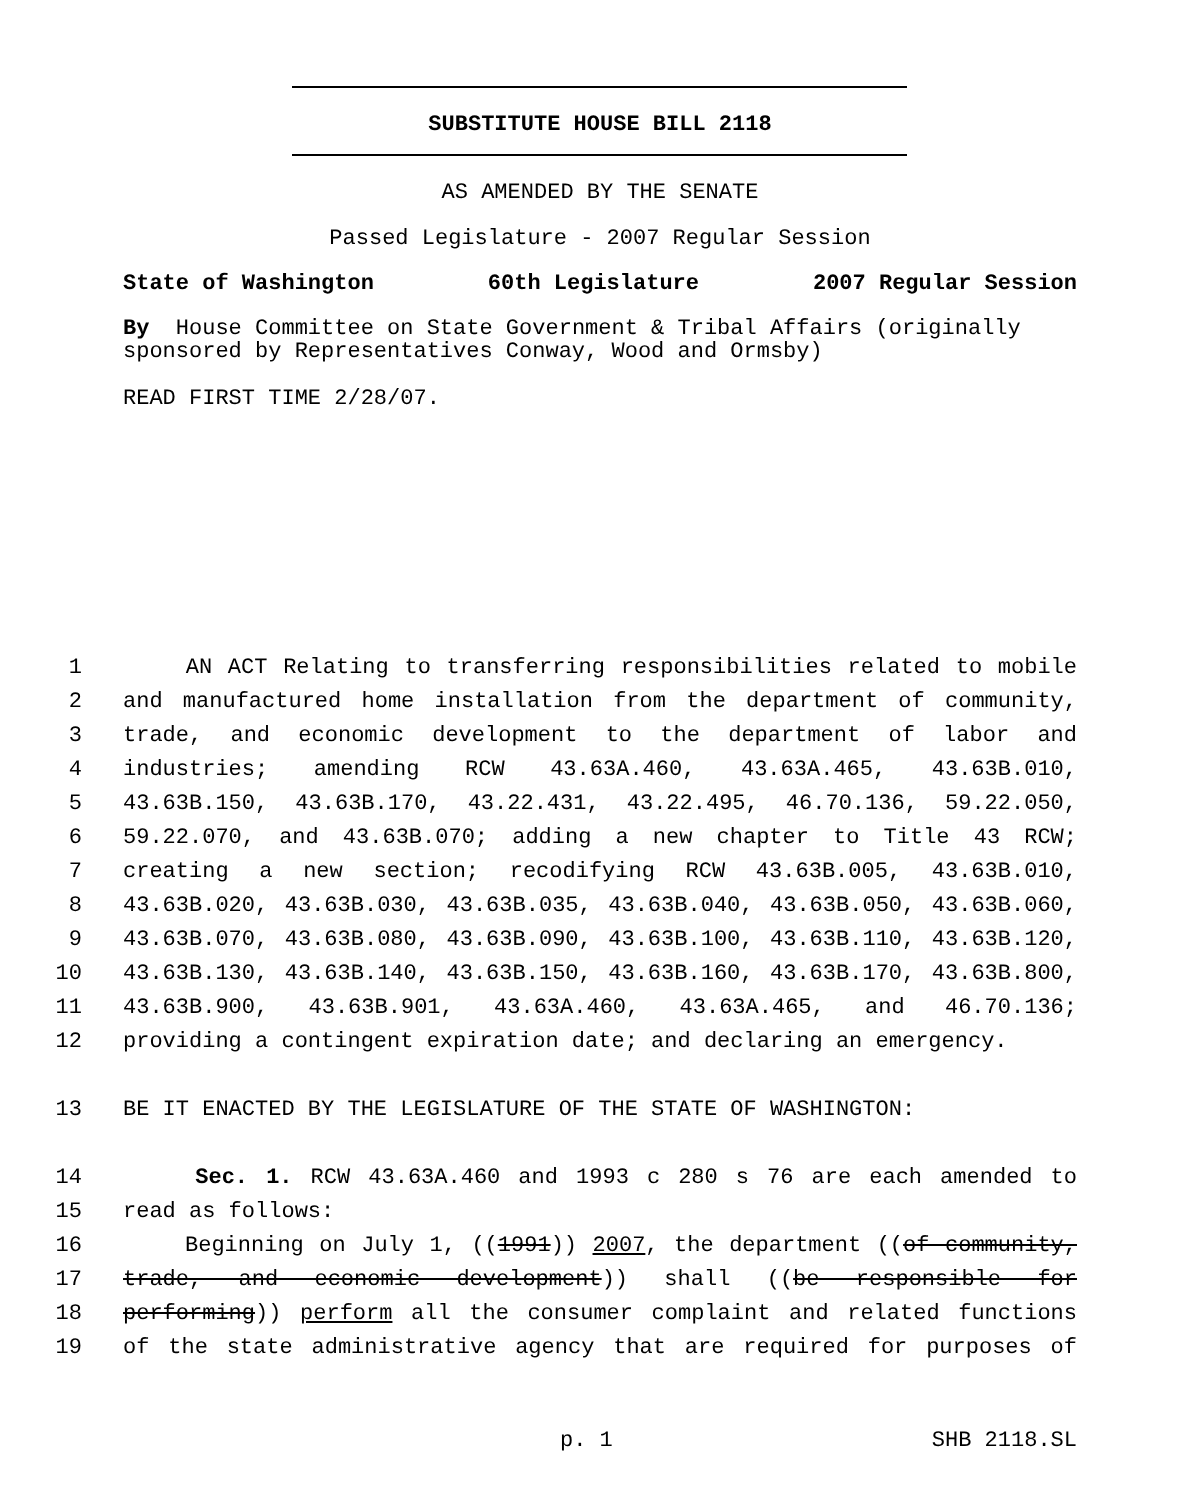SUBSTITUTE HOUSE BILL 2118
AS AMENDED BY THE SENATE
Passed Legislature - 2007 Regular Session
State of Washington 60th Legislature 2007 Regular Session
By House Committee on State Government & Tribal Affairs (originally sponsored by Representatives Conway, Wood and Ormsby)
READ FIRST TIME 2/28/07.
1 AN ACT Relating to transferring responsibilities related to mobile
2 and manufactured home installation from the department of community,
3 trade, and economic development to the department of labor and
4 industries; amending RCW 43.63A.460, 43.63A.465, 43.63B.010,
5 43.63B.150, 43.63B.170, 43.22.431, 43.22.495, 46.70.136, 59.22.050,
6 59.22.070, and 43.63B.070; adding a new chapter to Title 43 RCW;
7 creating a new section; recodifying RCW 43.63B.005, 43.63B.010,
8 43.63B.020, 43.63B.030, 43.63B.035, 43.63B.040, 43.63B.050, 43.63B.060,
9 43.63B.070, 43.63B.080, 43.63B.090, 43.63B.100, 43.63B.110, 43.63B.120,
10 43.63B.130, 43.63B.140, 43.63B.150, 43.63B.160, 43.63B.170, 43.63B.800,
11 43.63B.900, 43.63B.901, 43.63A.460, 43.63A.465, and 46.70.136;
12 providing a contingent expiration date; and declaring an emergency.
13 BE IT ENACTED BY THE LEGISLATURE OF THE STATE OF WASHINGTON:
14 Sec. 1. RCW 43.63A.460 and 1993 c 280 s 76 are each amended to
15 read as follows:
16 Beginning on July 1, ((1991)) 2007, the department ((of community,
17 trade, and economic development)) shall ((be responsible for
18 performing)) perform all the consumer complaint and related functions
19 of the state administrative agency that are required for purposes of
p. 1 SHB 2118.SL